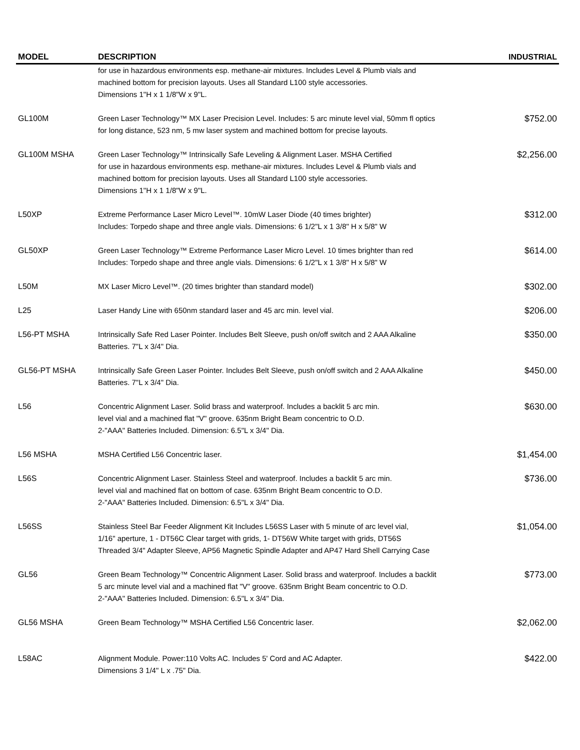| MODEL | DESCRIPTION | INDUSTRIAL |
| --- | --- | --- |
| | for use in hazardous environments esp. methane-air mixtures. Includes Level & Plumb vials and machined bottom for precision layouts. Uses all Standard L100 style accessories. Dimensions 1"H x 1 1/8"W x 9"L. | |
| GL100M | Green Laser Technology™ MX Laser Precision Level. Includes: 5 arc minute level vial, 50mm fl optics for long distance, 523 nm, 5 mw laser system and machined bottom for precise layouts. | $752.00 |
| GL100M MSHA | Green Laser Technology™ Intrinsically Safe Leveling & Alignment Laser. MSHA Certified for use in hazardous environments esp. methane-air mixtures. Includes Level & Plumb vials and machined bottom for precision layouts. Uses all Standard L100 style accessories. Dimensions 1"H x 1 1/8"W x 9"L. | $2,256.00 |
| L50XP | Extreme Performance Laser Micro Level™. 10mW Laser Diode (40 times brighter) Includes: Torpedo shape and three angle vials. Dimensions: 6 1/2"L x 1 3/8" H x 5/8" W | $312.00 |
| GL50XP | Green Laser Technology™ Extreme Performance Laser Micro Level. 10 times brighter than red Includes: Torpedo shape and three angle vials. Dimensions: 6 1/2"L x 1 3/8" H x 5/8" W | $614.00 |
| L50M | MX Laser Micro Level™. (20 times brighter than standard model) | $302.00 |
| L25 | Laser Handy Line with 650nm standard laser and 45 arc min. level vial. | $206.00 |
| L56-PT MSHA | Intrinsically Safe Red Laser Pointer. Includes Belt Sleeve, push on/off switch and 2 AAA Alkaline Batteries. 7"L x 3/4" Dia. | $350.00 |
| GL56-PT MSHA | Intrinsically Safe Green Laser Pointer. Includes Belt Sleeve, push on/off switch and 2 AAA Alkaline Batteries. 7"L x 3/4" Dia. | $450.00 |
| L56 | Concentric Alignment Laser. Solid brass and waterproof. Includes a backlit 5 arc min. level vial and a machined flat "V" groove. 635nm Bright Beam concentric to O.D. 2-"AAA" Batteries Included. Dimension: 6.5"L x 3/4" Dia. | $630.00 |
| L56 MSHA | MSHA Certified L56 Concentric laser. | $1,454.00 |
| L56S | Concentric Alignment Laser. Stainless Steel and waterproof. Includes a backlit 5 arc min. level vial and machined flat on bottom of case. 635nm Bright Beam concentric to O.D. 2-"AAA" Batteries Included. Dimension: 6.5"L x 3/4" Dia. | $736.00 |
| L56SS | Stainless Steel Bar Feeder Alignment Kit Includes L56SS Laser with 5 minute of arc level vial, 1/16" aperture, 1 - DT56C Clear target with grids, 1- DT56W White target with grids, DT56S Threaded 3/4" Adapter Sleeve, AP56 Magnetic Spindle Adapter and AP47 Hard Shell Carrying Case | $1,054.00 |
| GL56 | Green Beam Technology™ Concentric Alignment Laser. Solid brass and waterproof. Includes a backlit 5 arc minute level vial and a machined flat "V" groove. 635nm Bright Beam concentric to O.D. 2-"AAA" Batteries Included. Dimension: 6.5"L x 3/4" Dia. | $773.00 |
| GL56 MSHA | Green Beam Technology™ MSHA Certified L56 Concentric laser. | $2,062.00 |
| L58AC | Alignment Module. Power:110 Volts AC. Includes 5' Cord and AC Adapter. Dimensions 3 1/4" L x .75" Dia. | $422.00 |